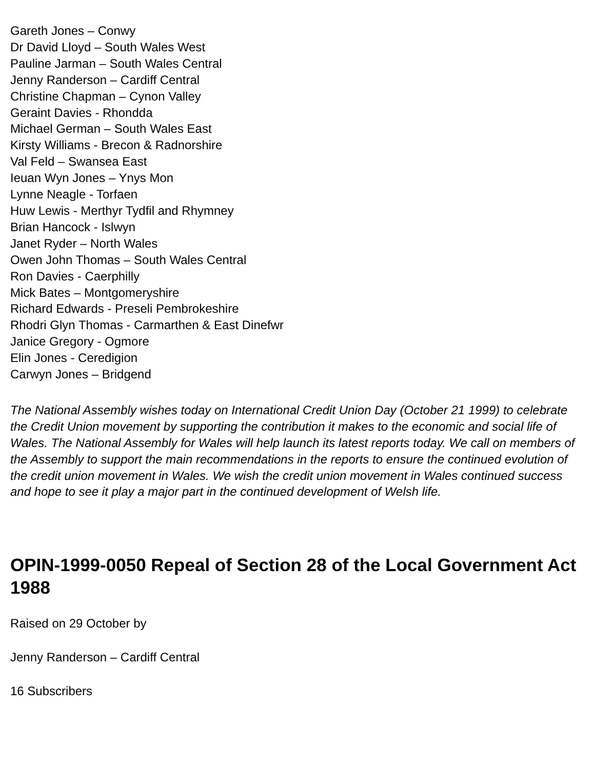Gareth Jones – Conwy
Dr David Lloyd – South Wales West
Pauline Jarman – South Wales Central
Jenny Randerson – Cardiff Central
Christine Chapman – Cynon Valley
Geraint Davies - Rhondda
Michael German – South Wales East
Kirsty Williams - Brecon & Radnorshire
Val Feld – Swansea East
Ieuan Wyn Jones – Ynys Mon
Lynne Neagle - Torfaen
Huw Lewis - Merthyr Tydfil and Rhymney
Brian Hancock - Islwyn
Janet Ryder – North Wales
Owen John Thomas – South Wales Central
Ron Davies - Caerphilly
Mick Bates – Montgomeryshire
Richard Edwards - Preseli Pembrokeshire
Rhodri Glyn Thomas - Carmarthen & East Dinefwr
Janice Gregory - Ogmore
Elin Jones - Ceredigion
Carwyn Jones – Bridgend
The National Assembly wishes today on International Credit Union Day (October 21 1999) to celebrate the Credit Union movement by supporting the contribution it makes to the economic and social life of Wales. The National Assembly for Wales will help launch its latest reports today. We call on members of the Assembly to support the main recommendations in the reports to ensure the continued evolution of the credit union movement in Wales. We wish the credit union movement in Wales continued success and hope to see it play a major part in the continued development of Welsh life.
OPIN-1999-0050 Repeal of Section 28 of the Local Government Act 1988
Raised on 29 October by
Jenny Randerson – Cardiff Central
16 Subscribers